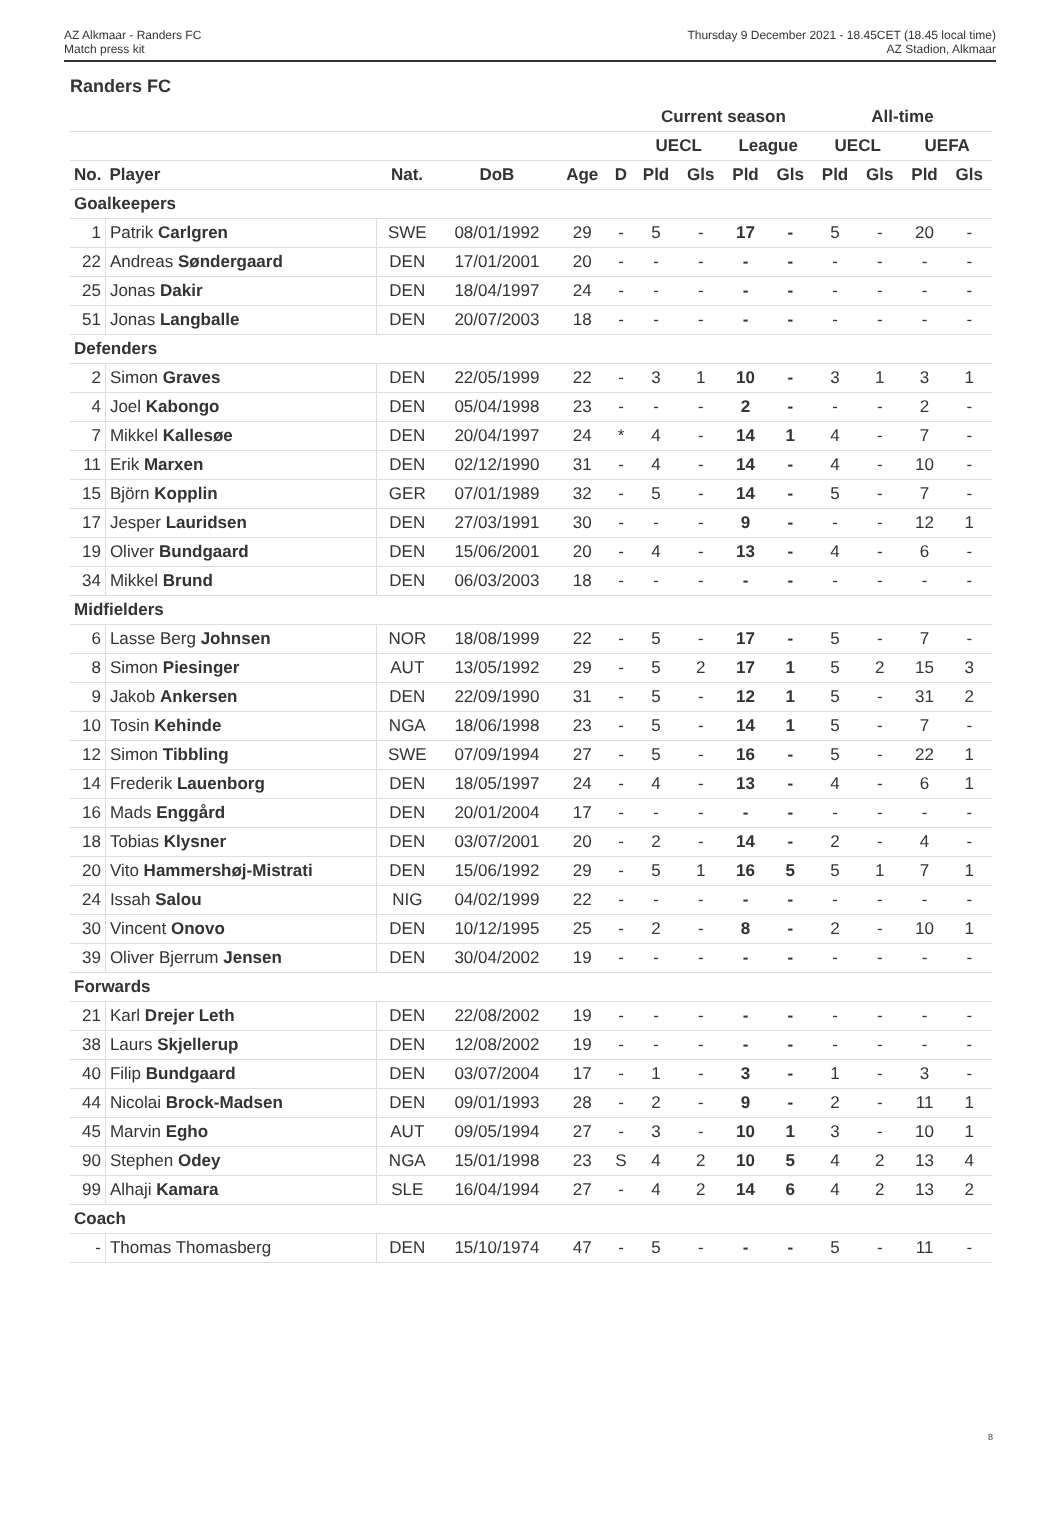AZ Alkmaar - Randers FC
Match press kit
Thursday 9 December 2021 - 18.45CET (18.45 local time)
AZ Stadion, Alkmaar
Randers FC
| | | | | | | Current season | | | | All-time | | | |
| --- | --- | --- | --- | --- | --- | --- | --- | --- | --- | --- | --- | --- | --- |
| | | | | | | UECL | | League | | UECL | | UEFA | |
| No. | Player | Nat. | DoB | Age | D | Pld | Gls | Pld | Gls | Pld | Gls | Pld | Gls |
| Goalkeepers | | | | | | | | | | | | | |
| 1 | Patrik Carlgren | SWE | 08/01/1992 | 29 | - | 5 | - | 17 | - | 5 | - | 20 | - |
| 22 | Andreas Søndergaard | DEN | 17/01/2001 | 20 | - | - | - | - | - | - | - | - | - |
| 25 | Jonas Dakir | DEN | 18/04/1997 | 24 | - | - | - | - | - | - | - | - | - |
| 51 | Jonas Langballe | DEN | 20/07/2003 | 18 | - | - | - | - | - | - | - | - | - |
| Defenders | | | | | | | | | | | | | |
| 2 | Simon Graves | DEN | 22/05/1999 | 22 | - | 3 | 1 | 10 | - | 3 | 1 | 3 | 1 |
| 4 | Joel Kabongo | DEN | 05/04/1998 | 23 | - | - | - | 2 | - | - | - | 2 | - |
| 7 | Mikkel Kallesøe | DEN | 20/04/1997 | 24 | * | 4 | - | 14 | 1 | 4 | - | 7 | - |
| 11 | Erik Marxen | DEN | 02/12/1990 | 31 | - | 4 | - | 14 | - | 4 | - | 10 | - |
| 15 | Björn Kopplin | GER | 07/01/1989 | 32 | - | 5 | - | 14 | - | 5 | - | 7 | - |
| 17 | Jesper Lauridsen | DEN | 27/03/1991 | 30 | - | - | - | 9 | - | - | - | 12 | 1 |
| 19 | Oliver Bundgaard | DEN | 15/06/2001 | 20 | - | 4 | - | 13 | - | 4 | - | 6 | - |
| 34 | Mikkel Brund | DEN | 06/03/2003 | 18 | - | - | - | - | - | - | - | - | - |
| Midfielders | | | | | | | | | | | | | |
| 6 | Lasse Berg Johnsen | NOR | 18/08/1999 | 22 | - | 5 | - | 17 | - | 5 | - | 7 | - |
| 8 | Simon Piesinger | AUT | 13/05/1992 | 29 | - | 5 | 2 | 17 | 1 | 5 | 2 | 15 | 3 |
| 9 | Jakob Ankersen | DEN | 22/09/1990 | 31 | - | 5 | - | 12 | 1 | 5 | - | 31 | 2 |
| 10 | Tosin Kehinde | NGA | 18/06/1998 | 23 | - | 5 | - | 14 | 1 | 5 | - | 7 | - |
| 12 | Simon Tibbling | SWE | 07/09/1994 | 27 | - | 5 | - | 16 | - | 5 | - | 22 | 1 |
| 14 | Frederik Lauenborg | DEN | 18/05/1997 | 24 | - | 4 | - | 13 | - | 4 | - | 6 | 1 |
| 16 | Mads Enggård | DEN | 20/01/2004 | 17 | - | - | - | - | - | - | - | - | - |
| 18 | Tobias Klysner | DEN | 03/07/2001 | 20 | - | 2 | - | 14 | - | 2 | - | 4 | - |
| 20 | Vito Hammershøj-Mistrati | DEN | 15/06/1992 | 29 | - | 5 | 1 | 16 | 5 | 5 | 1 | 7 | 1 |
| 24 | Issah Salou | NIG | 04/02/1999 | 22 | - | - | - | - | - | - | - | - | - |
| 30 | Vincent Onovo | DEN | 10/12/1995 | 25 | - | 2 | - | 8 | - | 2 | - | 10 | 1 |
| 39 | Oliver Bjerrum Jensen | DEN | 30/04/2002 | 19 | - | - | - | - | - | - | - | - | - |
| Forwards | | | | | | | | | | | | | |
| 21 | Karl Drejer Leth | DEN | 22/08/2002 | 19 | - | - | - | - | - | - | - | - | - |
| 38 | Laurs Skjellerup | DEN | 12/08/2002 | 19 | - | - | - | - | - | - | - | - | - |
| 40 | Filip Bundgaard | DEN | 03/07/2004 | 17 | - | 1 | - | 3 | - | 1 | - | 3 | - |
| 44 | Nicolai Brock-Madsen | DEN | 09/01/1993 | 28 | - | 2 | - | 9 | - | 2 | - | 11 | 1 |
| 45 | Marvin Egho | AUT | 09/05/1994 | 27 | - | 3 | - | 10 | 1 | 3 | - | 10 | 1 |
| 90 | Stephen Odey | NGA | 15/01/1998 | 23 | S | 4 | 2 | 10 | 5 | 4 | 2 | 13 | 4 |
| 99 | Alhaji Kamara | SLE | 16/04/1994 | 27 | - | 4 | 2 | 14 | 6 | 4 | 2 | 13 | 2 |
| Coach | | | | | | | | | | | | | |
| - | Thomas Thomasberg | DEN | 15/10/1974 | 47 | - | 5 | - | - | - | 5 | - | 11 | - |
8